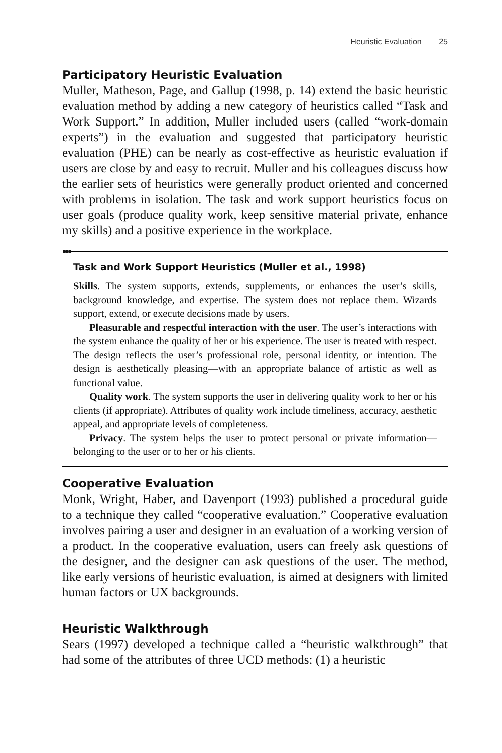Heuristic Evaluation 25
Participatory Heuristic Evaluation
Muller, Matheson, Page, and Gallup (1998, p. 14) extend the basic heuristic evaluation method by adding a new category of heuristics called “Task and Work Support.” In addition, Muller included users (called “work-domain experts”) in the evaluation and suggested that participatory heuristic evaluation (PHE) can be nearly as cost-effective as heuristic evaluation if users are close by and easy to recruit. Muller and his colleagues discuss how the earlier sets of heuristics were generally product oriented and concerned with problems in isolation. The task and work support heuristics focus on user goals (produce quality work, keep sensitive material private, enhance my skills) and a positive experience in the workplace.
●●●
Task and Work Support Heuristics (Muller et al., 1998)
Skills. The system supports, extends, supplements, or enhances the user’s skills, background knowledge, and expertise. The system does not replace them. Wizards support, extend, or execute decisions made by users.
Pleasurable and respectful interaction with the user. The user’s interactions with the system enhance the quality of her or his experience. The user is treated with respect. The design reflects the user’s professional role, personal identity, or intention. The design is aesthetically pleasing—with an appropriate balance of artistic as well as functional value.
Quality work. The system supports the user in delivering quality work to her or his clients (if appropriate). Attributes of quality work include timeliness, accuracy, aesthetic appeal, and appropriate levels of completeness.
Privacy. The system helps the user to protect personal or private information—belonging to the user or to her or his clients.
Cooperative Evaluation
Monk, Wright, Haber, and Davenport (1993) published a procedural guide to a technique they called “cooperative evaluation.” Cooperative evaluation involves pairing a user and designer in an evaluation of a working version of a product. In the cooperative evaluation, users can freely ask questions of the designer, and the designer can ask questions of the user. The method, like early versions of heuristic evaluation, is aimed at designers with limited human factors or UX backgrounds.
Heuristic Walkthrough
Sears (1997) developed a technique called a “heuristic walkthrough” that had some of the attributes of three UCD methods: (1) a heuristic